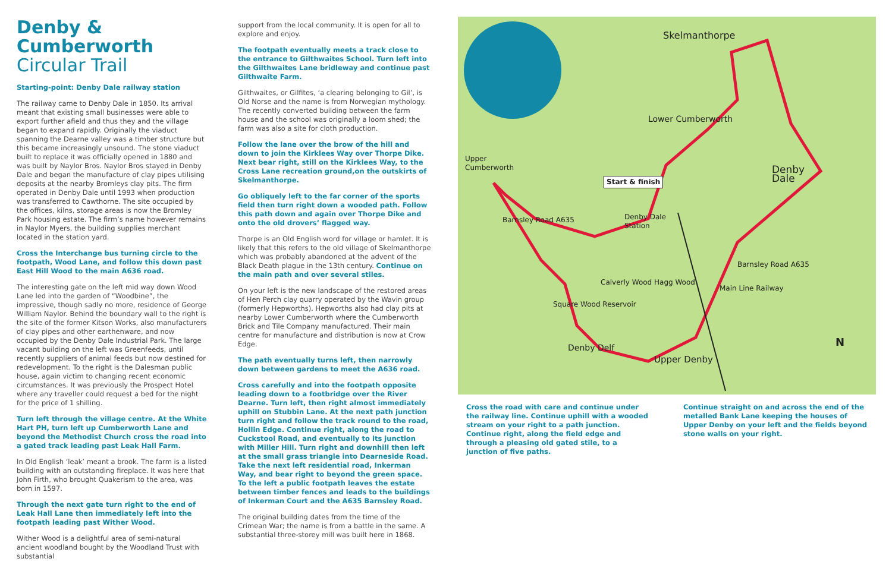Denby & Cumberworth
Circular Trail
Starting-point: Denby Dale railway station
The railway came to Denby Dale in 1850. Its arrival meant that existing small businesses were able to export further afield and thus they and the village began to expand rapidly. Originally the viaduct spanning the Dearne valley was a timber structure but this became increasingly unsound. The stone viaduct built to replace it was officially opened in 1880 and was built by Naylor Bros. Naylor Bros stayed in Denby Dale and began the manufacture of clay pipes utilising deposits at the nearby Bromleys clay pits. The firm operated in Denby Dale until 1993 when production was transferred to Cawthorne. The site occupied by the offices, kilns, storage areas is now the Bromley Park housing estate. The firm’s name however remains in Naylor Myers, the building supplies merchant located in the station yard.
Cross the Interchange bus turning circle to the footpath, Wood Lane, and follow this down past East Hill Wood to the main A636 road.
The interesting gate on the left mid way down Wood Lane led into the garden of “Woodbine”, the impressive, though sadly no more, residence of George William Naylor. Behind the boundary wall to the right is the site of the former Kitson Works, also manufacturers of clay pipes and other earthenware, and now occupied by the Denby Dale Industrial Park. The large vacant building on the left was Greenfeeds, until recently suppliers of animal feeds but now destined for redevelopment. To the right is the Dalesman public house, again victim to changing recent economic circumstances. It was previously the Prospect Hotel where any traveller could request a bed for the night for the price of 1 shilling.
Turn left through the village centre. At the White Hart PH, turn left up Cumberworth Lane and beyond the Methodist Church cross the road into a gated track leading past Leak Hall Farm.
In Old English ‘leak’ meant a brook. The farm is a listed building with an outstanding fireplace. It was here that John Firth, who brought Quakerism to the area, was born in 1597.
Through the next gate turn right to the end of Leak Hall Lane then immediately left into the footpath leading past Wither Wood.
Wither Wood is a delightful area of semi-natural ancient woodland bought by the Woodland Trust with substantial
support from the local community. It is open for all to explore and enjoy.
The footpath eventually meets a track close to the entrance to Gilthwaites School. Turn left into the Gilthwaites Lane bridleway and continue past Gilthwaite Farm.
Gilthwaites, or Gilfites, ‘a clearing belonging to Gil’, is Old Norse and the name is from Norwegian mythology. The recently converted building between the farm house and the school was originally a loom shed; the farm was also a site for cloth production.
Follow the lane over the brow of the hill and down to join the Kirklees Way over Thorpe Dike. Next bear right, still on the Kirklees Way, to the Cross Lane recreation ground,on the outskirts of Skelmanthorpe.
Go obliquely left to the far corner of the sports field then turn right down a wooded path. Follow this path down and again over Thorpe Dike and onto the old drovers’ flagged way.
Thorpe is an Old English word for village or hamlet. It is likely that this refers to the old village of Skelmanthorpe which was probably abandoned at the advent of the Black Death plague in the 13th century. Continue on the main path and over several stiles.
On your left is the new landscape of the restored areas of Hen Perch clay quarry operated by the Wavin group (formerly Hepworths). Hepworths also had clay pits at nearby Lower Cumberworth where the Cumberworth Brick and Tile Company manufactured. Their main centre for manufacture and distribution is now at Crow Edge.
The path eventually turns left, then narrowly down between gardens to meet the A636 road.
Cross carefully and into the footpath opposite leading down to a footbridge over the River Dearne. Turn left, then right almost immediately uphill on Stubbin Lane. At the next path junction turn right and follow the track round to the road, Hollin Edge. Continue right, along the road to Cuckstool Road, and eventually to its junction with Miller Hill. Turn right and downhill then left at the small grass triangle into Dearneside Road. Take the next left residential road, Inkerman Way, and bear right to beyond the green space. To the left a public footpath leaves the estate between timber fences and leads to the buildings of Inkerman Court and the A635 Barnsley Road.
The original building dates from the time of the Crimean War; the name is from a battle in the same. A substantial three-storey mill was built here in 1868.
Skelmanthorpe
Lower Cumberworth
Upper
Cumberworth
Start & finish
Denby Dale
Station
Denby
Dale
Barnsley Road A635
Barnsley Road A635
Main Line Railway
Calverly Wood Hagg Wood
Square Wood Reservoir
Denby Delf
Upper Denby
N
Cross the road with care and continue under the railway line. Continue uphill with a wooded stream on your right to a path junction. Continue right, along the field edge and through a pleasing old gated stile, to a junction of five paths.
Continue straight on and across the end of the metalled Bank Lane keeping the houses of Upper Denby on your left and the fields beyond stone walls on your right.